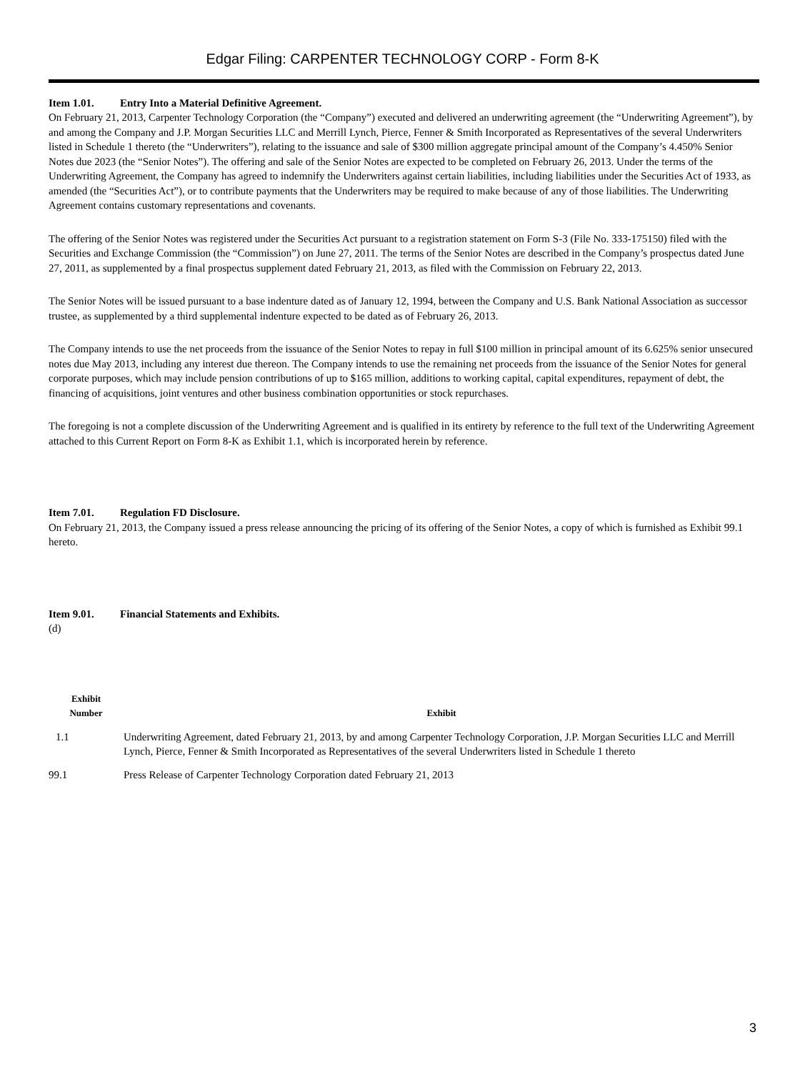Edgar Filing: CARPENTER TECHNOLOGY CORP - Form 8-K
Item 1.01. Entry Into a Material Definitive Agreement.
On February 21, 2013, Carpenter Technology Corporation (the “Company”) executed and delivered an underwriting agreement (the “Underwriting Agreement”), by and among the Company and J.P. Morgan Securities LLC and Merrill Lynch, Pierce, Fenner & Smith Incorporated as Representatives of the several Underwriters listed in Schedule 1 thereto (the “Underwriters”), relating to the issuance and sale of $300 million aggregate principal amount of the Company’s 4.450% Senior Notes due 2023 (the “Senior Notes”). The offering and sale of the Senior Notes are expected to be completed on February 26, 2013. Under the terms of the Underwriting Agreement, the Company has agreed to indemnify the Underwriters against certain liabilities, including liabilities under the Securities Act of 1933, as amended (the “Securities Act”), or to contribute payments that the Underwriters may be required to make because of any of those liabilities. The Underwriting Agreement contains customary representations and covenants.
The offering of the Senior Notes was registered under the Securities Act pursuant to a registration statement on Form S-3 (File No. 333-175150) filed with the Securities and Exchange Commission (the “Commission”) on June 27, 2011. The terms of the Senior Notes are described in the Company’s prospectus dated June 27, 2011, as supplemented by a final prospectus supplement dated February 21, 2013, as filed with the Commission on February 22, 2013.
The Senior Notes will be issued pursuant to a base indenture dated as of January 12, 1994, between the Company and U.S. Bank National Association as successor trustee, as supplemented by a third supplemental indenture expected to be dated as of February 26, 2013.
The Company intends to use the net proceeds from the issuance of the Senior Notes to repay in full $100 million in principal amount of its 6.625% senior unsecured notes due May 2013, including any interest due thereon. The Company intends to use the remaining net proceeds from the issuance of the Senior Notes for general corporate purposes, which may include pension contributions of up to $165 million, additions to working capital, capital expenditures, repayment of debt, the financing of acquisitions, joint ventures and other business combination opportunities or stock repurchases.
The foregoing is not a complete discussion of the Underwriting Agreement and is qualified in its entirety by reference to the full text of the Underwriting Agreement attached to this Current Report on Form 8-K as Exhibit 1.1, which is incorporated herein by reference.
Item 7.01. Regulation FD Disclosure.
On February 21, 2013, the Company issued a press release announcing the pricing of its offering of the Senior Notes, a copy of which is furnished as Exhibit 99.1 hereto.
Item 9.01. Financial Statements and Exhibits.
(d)
| Exhibit Number | Exhibit |
| --- | --- |
| 1.1 | Underwriting Agreement, dated February 21, 2013, by and among Carpenter Technology Corporation, J.P. Morgan Securities LLC and Merrill Lynch, Pierce, Fenner & Smith Incorporated as Representatives of the several Underwriters listed in Schedule 1 thereto |
| 99.1 | Press Release of Carpenter Technology Corporation dated February 21, 2013 |
3